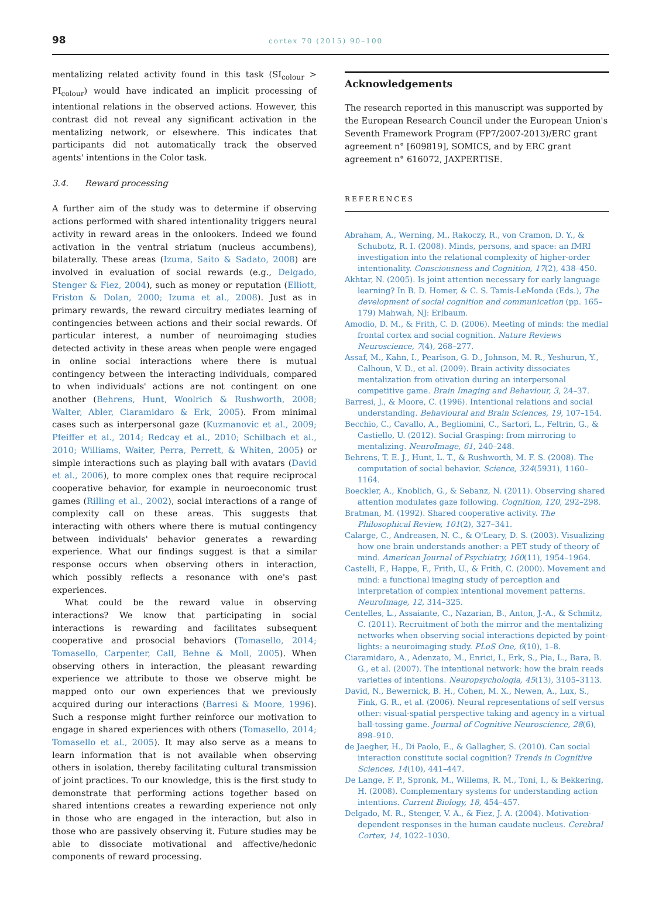98 cortex 70 (2015) 90–100
mentalizing related activity found in this task (SI<sub>colour</sub> > PI<sub>colour</sub>) would have indicated an implicit processing of intentional relations in the observed actions. However, this contrast did not reveal any significant activation in the mentalizing network, or elsewhere. This indicates that participants did not automatically track the observed agents' intentions in the Color task.
3.4. Reward processing
A further aim of the study was to determine if observing actions performed with shared intentionality triggers neural activity in reward areas in the onlookers. Indeed we found activation in the ventral striatum (nucleus accumbens), bilaterally. These areas (Izuma, Saito & Sadato, 2008) are involved in evaluation of social rewards (e.g., Delgado, Stenger & Fiez, 2004), such as money or reputation (Elliott, Friston & Dolan, 2000; Izuma et al., 2008). Just as in primary rewards, the reward circuitry mediates learning of contingencies between actions and their social rewards. Of particular interest, a number of neuroimaging studies detected activity in these areas when people were engaged in online social interactions where there is mutual contingency between the interacting individuals, compared to when individuals' actions are not contingent on one another (Behrens, Hunt, Woolrich & Rushworth, 2008; Walter, Abler, Ciaramidaro & Erk, 2005). From minimal cases such as interpersonal gaze (Kuzmanovic et al., 2009; Pfeiffer et al., 2014; Redcay et al., 2010; Schilbach et al., 2010; Williams, Waiter, Perra, Perrett, & Whiten, 2005) or simple interactions such as playing ball with avatars (David et al., 2006), to more complex ones that require reciprocal cooperative behavior, for example in neuroeconomic trust games (Rilling et al., 2002), social interactions of a range of complexity call on these areas. This suggests that interacting with others where there is mutual contingency between individuals' behavior generates a rewarding experience. What our findings suggest is that a similar response occurs when observing others in interaction, which possibly reflects a resonance with one's past experiences.
What could be the reward value in observing interactions? We know that participating in social interactions is rewarding and facilitates subsequent cooperative and prosocial behaviors (Tomasello, 2014; Tomasello, Carpenter, Call, Behne & Moll, 2005). When observing others in interaction, the pleasant rewarding experience we attribute to those we observe might be mapped onto our own experiences that we previously acquired during our interactions (Barresi & Moore, 1996). Such a response might further reinforce our motivation to engage in shared experiences with others (Tomasello, 2014; Tomasello et al., 2005). It may also serve as a means to learn information that is not available when observing others in isolation, thereby facilitating cultural transmission of joint practices. To our knowledge, this is the first study to demonstrate that performing actions together based on shared intentions creates a rewarding experience not only in those who are engaged in the interaction, but also in those who are passively observing it. Future studies may be able to dissociate motivational and affective/hedonic components of reward processing.
Acknowledgements
The research reported in this manuscript was supported by the European Research Council under the European Union's Seventh Framework Program (FP7/2007-2013)/ERC grant agreement n° [609819], SOMICS, and by ERC grant agreement n° 616072, JAXPERTISE.
REFERENCES
Abraham, A., Werning, M., Rakoczy, R., von Cramon, D. Y., & Schubotz, R. I. (2008). Minds, persons, and space: an fMRI investigation into the relational complexity of higher-order intentionality. Consciousness and Cognition, 17(2), 438–450.
Akhtar, N. (2005). Is joint attention necessary for early language learning? In B. D. Homer, & C. S. Tamis-LeMonda (Eds.), The development of social cognition and communication (pp. 165–179) Mahwah, NJ: Erlbaum.
Amodio, D. M., & Frith, C. D. (2006). Meeting of minds: the medial frontal cortex and social cognition. Nature Reviews Neuroscience, 7(4), 268–277.
Assaf, M., Kahn, I., Pearlson, G. D., Johnson, M. R., Yeshurun, Y., Calhoun, V. D., et al. (2009). Brain activity dissociates mentalization from otivation during an interpersonal competitive game. Brain Imaging and Behaviour, 3, 24–37.
Barresi, J., & Moore, C. (1996). Intentional relations and social understanding. Behavioural and Brain Sciences, 19, 107–154.
Becchio, C., Cavallo, A., Begliomini, C., Sartori, L., Feltrin, G., & Castiello, U. (2012). Social Grasping: from mirroring to mentalizing. NeuroImage, 61, 240–248.
Behrens, T. E. J., Hunt, L. T., & Rushworth, M. F. S. (2008). The computation of social behavior. Science, 324(5931), 1160–1164.
Boeckler, A., Knoblich, G., & Sebanz, N. (2011). Observing shared attention modulates gaze following. Cognition, 120, 292–298.
Bratman, M. (1992). Shared cooperative activity. The Philosophical Review, 101(2), 327–341.
Calarge, C., Andreasen, N. C., & O'Leary, D. S. (2003). Visualizing how one brain understands another: a PET study of theory of mind. American Journal of Psychiatry, 160(11), 1954–1964.
Castelli, F., Happe, F., Frith, U., & Frith, C. (2000). Movement and mind: a functional imaging study of perception and interpretation of complex intentional movement patterns. NeuroImage, 12, 314–325.
Centelles, L., Assaiante, C., Nazarian, B., Anton, J.-A., & Schmitz, C. (2011). Recruitment of both the mirror and the mentalizing networks when observing social interactions depicted by point-lights: a neuroimaging study. PLoS One, 6(10), 1–8.
Ciaramidaro, A., Adenzato, M., Enrici, I., Erk, S., Pia, L., Bara, B. G., et al. (2007). The intentional network: how the brain reads varieties of intentions. Neuropsychologia, 45(13), 3105–3113.
David, N., Bewernick, B. H., Cohen, M. X., Newen, A., Lux, S., Fink, G. R., et al. (2006). Neural representations of self versus other: visual-spatial perspective taking and agency in a virtual ball-tossing game. Journal of Cognitive Neuroscience, 28(6), 898–910.
de Jaegher, H., Di Paolo, E., & Gallagher, S. (2010). Can social interaction constitute social cognition? Trends in Cognitive Sciences, 14(10), 441–447.
De Lange, F. P., Spronk, M., Willems, R. M., Toni, I., & Bekkering, H. (2008). Complementary systems for understanding action intentions. Current Biology, 18, 454–457.
Delgado, M. R., Stenger, V. A., & Fiez, J. A. (2004). Motivation-dependent responses in the human caudate nucleus. Cerebral Cortex, 14, 1022–1030.